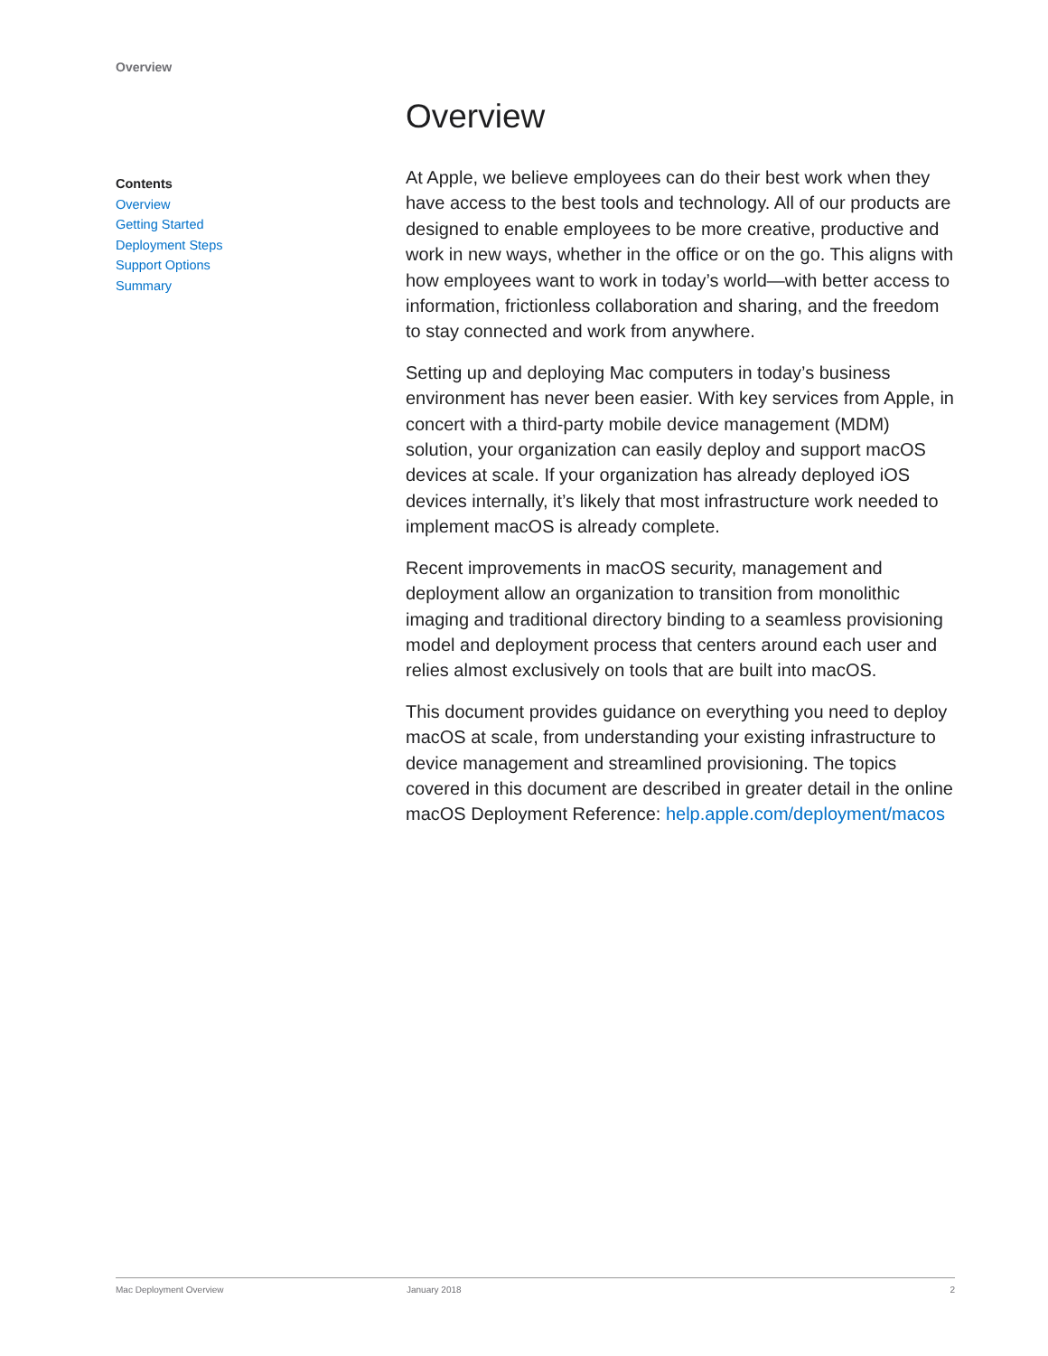Overview
Contents
Overview
Getting Started
Deployment Steps
Support Options
Summary
Overview
At Apple, we believe employees can do their best work when they have access to the best tools and technology. All of our products are designed to enable employees to be more creative, productive and work in new ways, whether in the office or on the go. This aligns with how employees want to work in today’s world—with better access to information, frictionless collaboration and sharing, and the freedom to stay connected and work from anywhere.
Setting up and deploying Mac computers in today’s business environment has never been easier. With key services from Apple, in concert with a third-party mobile device management (MDM) solution, your organization can easily deploy and support macOS devices at scale. If your organization has already deployed iOS devices internally, it’s likely that most infrastructure work needed to implement macOS is already complete.
Recent improvements in macOS security, management and deployment allow an organization to transition from monolithic imaging and traditional directory binding to a seamless provisioning model and deployment process that centers around each user and relies almost exclusively on tools that are built into macOS.
This document provides guidance on everything you need to deploy macOS at scale, from understanding your existing infrastructure to device management and streamlined provisioning. The topics covered in this document are described in greater detail in the online macOS Deployment Reference: help.apple.com/deployment/macos
Mac Deployment Overview January 2018 2